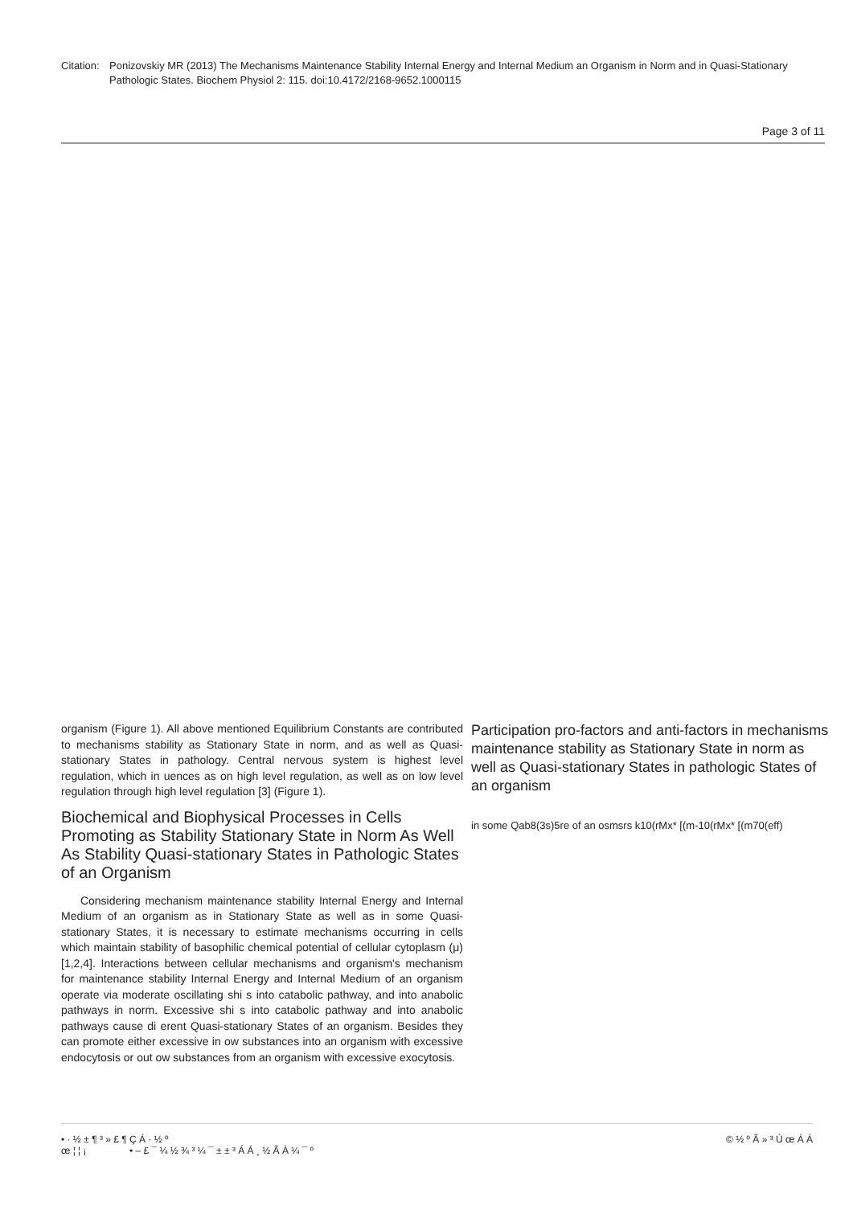Citation:
Ponizovskiy MR (2013) The Mechanisms Maintenance Stability Internal Energy and Internal Medium an Organism in Norm and in Quasi-Stationary Pathologic States. Biochem Physiol 2: 115. doi:10.4172/2168-9652.1000115
Page 3 of 11
organism (Figure 1). All above mentioned Equilibrium Constants are contributed to mechanisms stability as Stationary State in norm, and as well as Quasi-stationary States in pathology. Central nervous system is highest level regulation, which in uences as on high level regulation, as well as on low level regulation through high level regulation [3] (Figure 1).
Biochemical and Biophysical Processes in Cells Promoting as Stability Stationary State in Norm As Well As Stability Quasi-stationary States in Pathologic States of an Organism
Considering mechanism maintenance stability Internal Energy and Internal Medium of an organism as in Stationary State as well as in some Quasi-stationary States, it is necessary to estimate mechanisms occurring in cells which maintain stability of basophilic chemical potential of cellular cytoplasm (μ) [1,2,4]. Interactions between cellular mechanisms and organism's mechanism for maintenance stability Internal Energy and Internal Medium of an organism operate via moderate oscillating shi s into catabolic pathway, and into anabolic pathways in norm. Excessive shi s into catabolic pathway and into anabolic pathways cause di erent Quasi-stationary States of an organism. Besides they can promote either excessive in ow substances into an organism with excessive endocytosis or out ow substances from an organism with excessive exocytosis.
Participation pro-factors and anti-factors in mechanisms maintenance stability as Stationary State in norm as well as Quasi-stationary States in pathologic States of an organism
in some Qab8(3s)5re of an osmsrs k10(rMx* [(m-10(rMx* [(m70(eff)
• · ½ ± ¶ ³ » £ ¶ Ç Á · ½ º
œ ¦ ¦ ¡ • – £ ¯ ¼ ½ ¾ ³ ¼ ¯ ± ± ³ Á Á ¸ ½ Ã À ¼ ¯ º
© ½ º Ã » ³ Ú œ Á Á